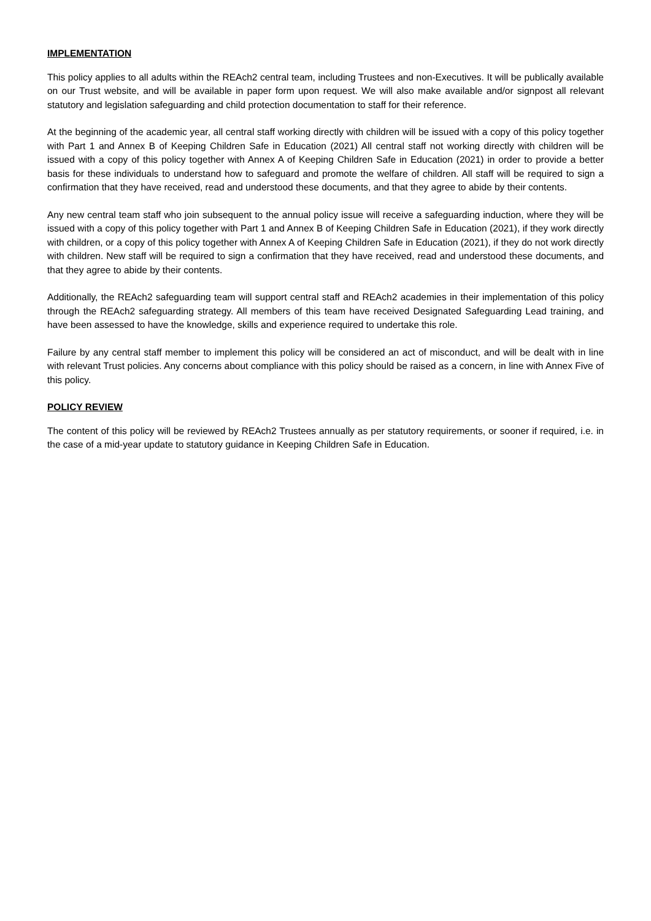IMPLEMENTATION
This policy applies to all adults within the REAch2 central team, including Trustees and non-Executives. It will be publically available on our Trust website, and will be available in paper form upon request. We will also make available and/or signpost all relevant statutory and legislation safeguarding and child protection documentation to staff for their reference.
At the beginning of the academic year, all central staff working directly with children will be issued with a copy of this policy together with Part 1 and Annex B of Keeping Children Safe in Education (2021) All central staff not working directly with children will be issued with a copy of this policy together with Annex A of Keeping Children Safe in Education (2021) in order to provide a better basis for these individuals to understand how to safeguard and promote the welfare of children. All staff will be required to sign a confirmation that they have received, read and understood these documents, and that they agree to abide by their contents.
Any new central team staff who join subsequent to the annual policy issue will receive a safeguarding induction, where they will be issued with a copy of this policy together with Part 1 and Annex B of Keeping Children Safe in Education (2021), if they work directly with children, or a copy of this policy together with Annex A of Keeping Children Safe in Education (2021), if they do not work directly with children. New staff will be required to sign a confirmation that they have received, read and understood these documents, and that they agree to abide by their contents.
Additionally, the REAch2 safeguarding team will support central staff and REAch2 academies in their implementation of this policy through the REAch2 safeguarding strategy. All members of this team have received Designated Safeguarding Lead training, and have been assessed to have the knowledge, skills and experience required to undertake this role.
Failure by any central staff member to implement this policy will be considered an act of misconduct, and will be dealt with in line with relevant Trust policies. Any concerns about compliance with this policy should be raised as a concern, in line with Annex Five of this policy.
POLICY REVIEW
The content of this policy will be reviewed by REAch2 Trustees annually as per statutory requirements, or sooner if required, i.e. in the case of a mid-year update to statutory guidance in Keeping Children Safe in Education.